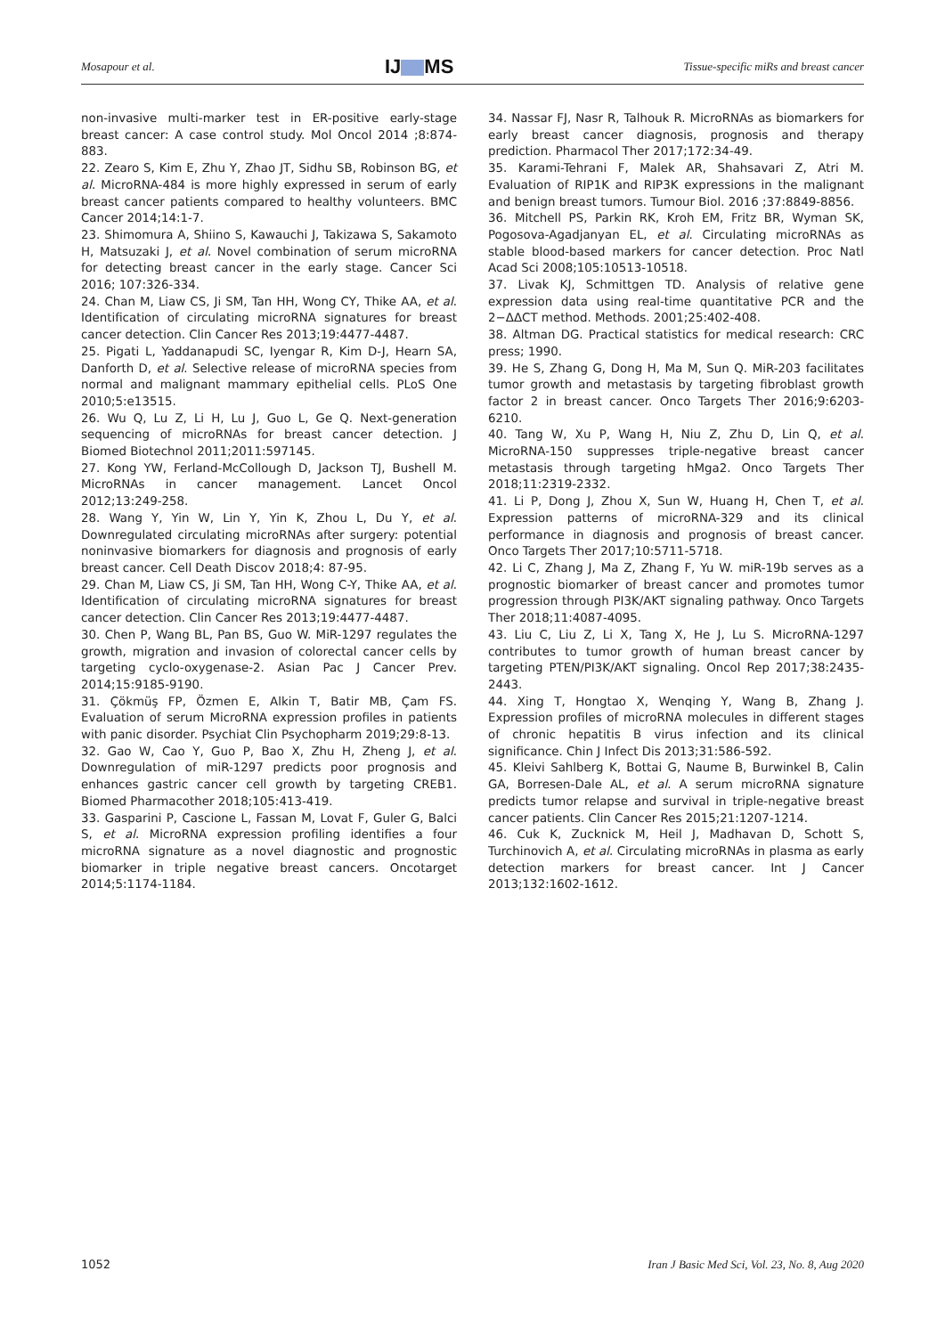Mosapour et al. IJ MS Tissue-specific miRs and breast cancer
non-invasive multi-marker test in ER-positive early-stage breast cancer: A case control study. Mol Oncol 2014 ;8:874-883.
22. Zearo S, Kim E, Zhu Y, Zhao JT, Sidhu SB, Robinson BG, et al. MicroRNA-484 is more highly expressed in serum of early breast cancer patients compared to healthy volunteers. BMC Cancer 2014;14:1-7.
23. Shimomura A, Shiino S, Kawauchi J, Takizawa S, Sakamoto H, Matsuzaki J, et al. Novel combination of serum microRNA for detecting breast cancer in the early stage. Cancer Sci 2016; 107:326-334.
24. Chan M, Liaw CS, Ji SM, Tan HH, Wong CY, Thike AA, et al. Identification of circulating microRNA signatures for breast cancer detection. Clin Cancer Res 2013;19:4477-4487.
25. Pigati L, Yaddanapudi SC, Iyengar R, Kim D-J, Hearn SA, Danforth D, et al. Selective release of microRNA species from normal and malignant mammary epithelial cells. PLoS One 2010;5:e13515.
26. Wu Q, Lu Z, Li H, Lu J, Guo L, Ge Q. Next-generation sequencing of microRNAs for breast cancer detection. J Biomed Biotechnol 2011;2011:597145.
27. Kong YW, Ferland-McCollough D, Jackson TJ, Bushell M. MicroRNAs in cancer management. Lancet Oncol 2012;13:249-258.
28. Wang Y, Yin W, Lin Y, Yin K, Zhou L, Du Y, et al. Downregulated circulating microRNAs after surgery: potential noninvasive biomarkers for diagnosis and prognosis of early breast cancer. Cell Death Discov 2018;4: 87-95.
29. Chan M, Liaw CS, Ji SM, Tan HH, Wong C-Y, Thike AA, et al. Identification of circulating microRNA signatures for breast cancer detection. Clin Cancer Res 2013;19:4477-4487.
30. Chen P, Wang BL, Pan BS, Guo W. MiR-1297 regulates the growth, migration and invasion of colorectal cancer cells by targeting cyclo-oxygenase-2. Asian Pac J Cancer Prev. 2014;15:9185-9190.
31. Çökmüş FP, Özmen E, Alkin T, Batir MB, Çam FS. Evaluation of serum MicroRNA expression profiles in patients with panic disorder. Psychiat Clin Psychopharm 2019;29:8-13.
32. Gao W, Cao Y, Guo P, Bao X, Zhu H, Zheng J, et al. Downregulation of miR-1297 predicts poor prognosis and enhances gastric cancer cell growth by targeting CREB1. Biomed Pharmacother 2018;105:413-419.
33. Gasparini P, Cascione L, Fassan M, Lovat F, Guler G, Balci S, et al. MicroRNA expression profiling identifies a four microRNA signature as a novel diagnostic and prognostic biomarker in triple negative breast cancers. Oncotarget 2014;5:1174-1184.
34. Nassar FJ, Nasr R, Talhouk R. MicroRNAs as biomarkers for early breast cancer diagnosis, prognosis and therapy prediction. Pharmacol Ther 2017;172:34-49.
35. Karami-Tehrani F, Malek AR, Shahsavari Z, Atri M. Evaluation of RIP1K and RIP3K expressions in the malignant and benign breast tumors. Tumour Biol. 2016 ;37:8849-8856.
36. Mitchell PS, Parkin RK, Kroh EM, Fritz BR, Wyman SK, Pogosova-Agadjanyan EL, et al. Circulating microRNAs as stable blood-based markers for cancer detection. Proc Natl Acad Sci 2008;105:10513-10518.
37. Livak KJ, Schmittgen TD. Analysis of relative gene expression data using real-time quantitative PCR and the 2−ΔΔCT method. Methods. 2001;25:402-408.
38. Altman DG. Practical statistics for medical research: CRC press; 1990.
39. He S, Zhang G, Dong H, Ma M, Sun Q. MiR-203 facilitates tumor growth and metastasis by targeting fibroblast growth factor 2 in breast cancer. Onco Targets Ther 2016;9:6203-6210.
40. Tang W, Xu P, Wang H, Niu Z, Zhu D, Lin Q, et al. MicroRNA-150 suppresses triple-negative breast cancer metastasis through targeting hMga2. Onco Targets Ther 2018;11:2319-2332.
41. Li P, Dong J, Zhou X, Sun W, Huang H, Chen T, et al. Expression patterns of microRNA-329 and its clinical performance in diagnosis and prognosis of breast cancer. Onco Targets Ther 2017;10:5711-5718.
42. Li C, Zhang J, Ma Z, Zhang F, Yu W. miR-19b serves as a prognostic biomarker of breast cancer and promotes tumor progression through PI3K/AKT signaling pathway. Onco Targets Ther 2018;11:4087-4095.
43. Liu C, Liu Z, Li X, Tang X, He J, Lu S. MicroRNA-1297 contributes to tumor growth of human breast cancer by targeting PTEN/PI3K/AKT signaling. Oncol Rep 2017;38:2435-2443.
44. Xing T, Hongtao X, Wenqing Y, Wang B, Zhang J. Expression profiles of microRNA molecules in different stages of chronic hepatitis B virus infection and its clinical significance. Chin J Infect Dis 2013;31:586-592.
45. Kleivi Sahlberg K, Bottai G, Naume B, Burwinkel B, Calin GA, Borresen-Dale AL, et al. A serum microRNA signature predicts tumor relapse and survival in triple-negative breast cancer patients. Clin Cancer Res 2015;21:1207-1214.
46. Cuk K, Zucknick M, Heil J, Madhavan D, Schott S, Turchinovich A, et al. Circulating microRNAs in plasma as early detection markers for breast cancer. Int J Cancer 2013;132:1602-1612.
1052 Iran J Basic Med Sci, Vol. 23, No. 8, Aug 2020